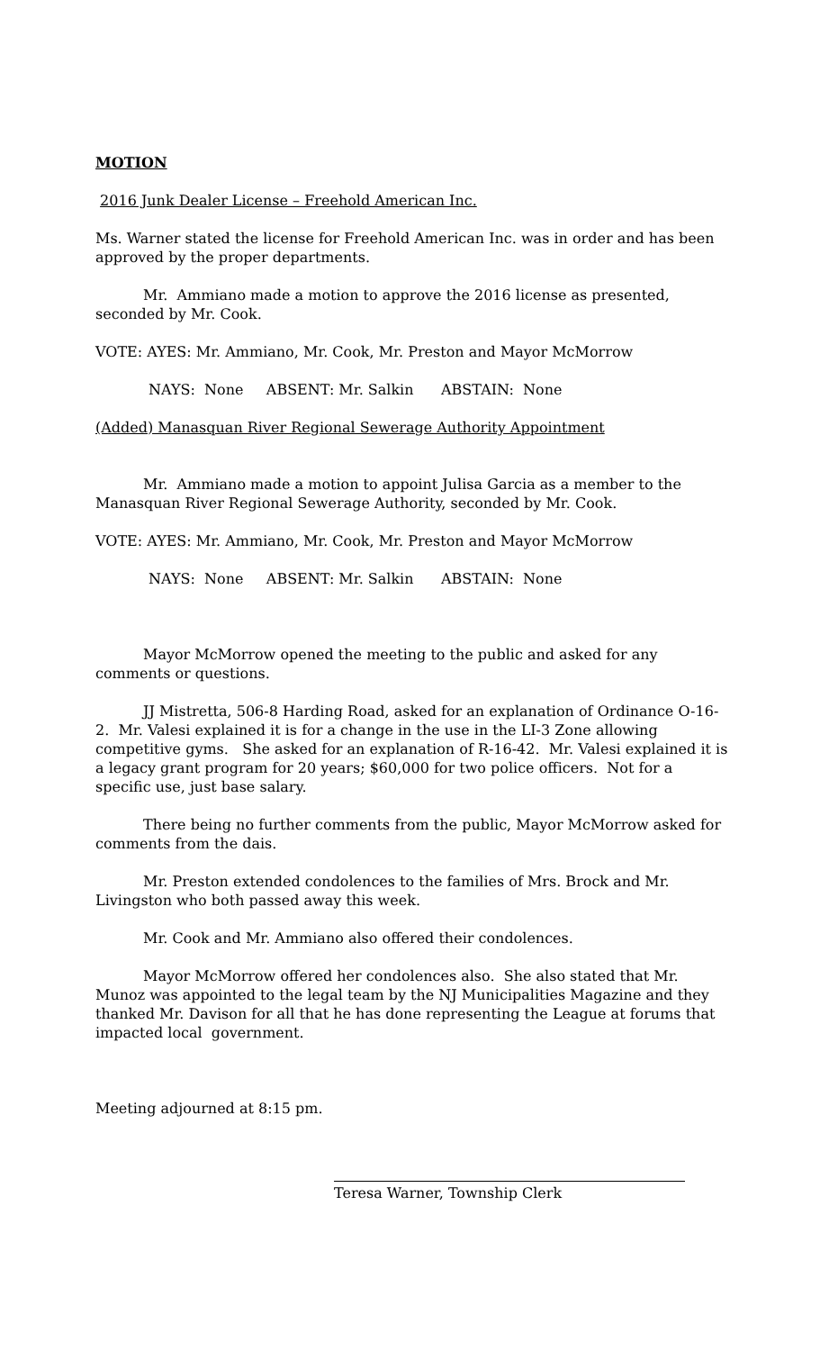MOTION
2016 Junk Dealer License – Freehold American Inc.
Ms. Warner stated the license for Freehold American Inc. was in order and has been approved by the proper departments.
Mr. Ammiano made a motion to approve the 2016 license as presented, seconded by Mr. Cook.
VOTE: AYES: Mr. Ammiano, Mr. Cook, Mr. Preston and Mayor McMorrow
NAYS: None ABSENT: Mr. Salkin ABSTAIN: None
(Added) Manasquan River Regional Sewerage Authority Appointment
Mr. Ammiano made a motion to appoint Julisa Garcia as a member to the Manasquan River Regional Sewerage Authority, seconded by Mr. Cook.
VOTE: AYES: Mr. Ammiano, Mr. Cook, Mr. Preston and Mayor McMorrow
NAYS: None ABSENT: Mr. Salkin ABSTAIN: None
Mayor McMorrow opened the meeting to the public and asked for any comments or questions.
JJ Mistretta, 506-8 Harding Road, asked for an explanation of Ordinance O-16-2. Mr. Valesi explained it is for a change in the use in the LI-3 Zone allowing competitive gyms. She asked for an explanation of R-16-42. Mr. Valesi explained it is a legacy grant program for 20 years; $60,000 for two police officers. Not for a specific use, just base salary.
There being no further comments from the public, Mayor McMorrow asked for comments from the dais.
Mr. Preston extended condolences to the families of Mrs. Brock and Mr. Livingston who both passed away this week.
Mr. Cook and Mr. Ammiano also offered their condolences.
Mayor McMorrow offered her condolences also. She also stated that Mr. Munoz was appointed to the legal team by the NJ Municipalities Magazine and they thanked Mr. Davison for all that he has done representing the League at forums that impacted local government.
Meeting adjourned at 8:15 pm.
Teresa Warner, Township Clerk